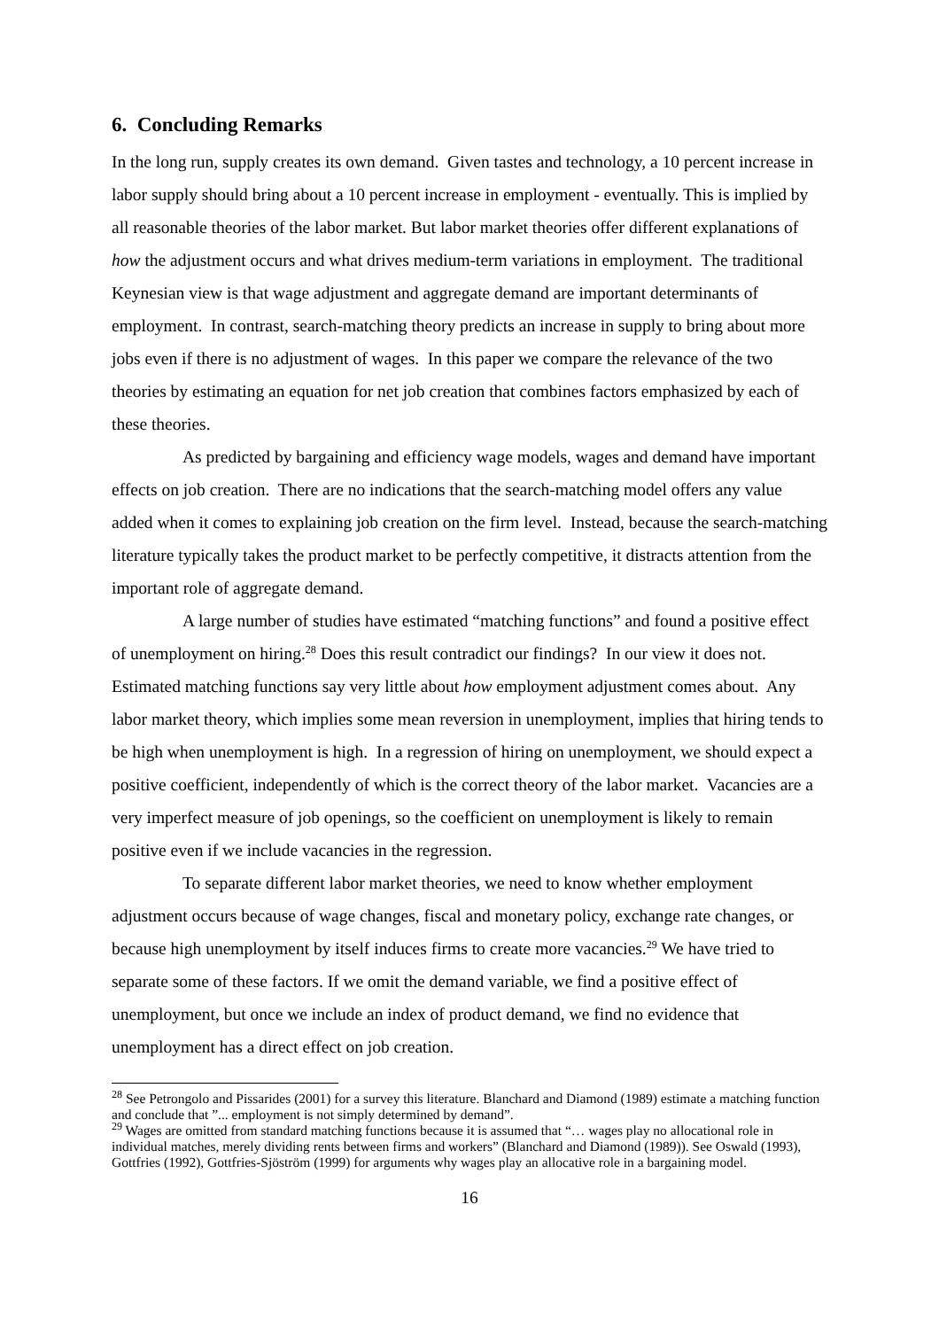6. Concluding Remarks
In the long run, supply creates its own demand. Given tastes and technology, a 10 percent increase in labor supply should bring about a 10 percent increase in employment - eventually. This is implied by all reasonable theories of the labor market. But labor market theories offer different explanations of how the adjustment occurs and what drives medium-term variations in employment. The traditional Keynesian view is that wage adjustment and aggregate demand are important determinants of employment. In contrast, search-matching theory predicts an increase in supply to bring about more jobs even if there is no adjustment of wages. In this paper we compare the relevance of the two theories by estimating an equation for net job creation that combines factors emphasized by each of these theories.
As predicted by bargaining and efficiency wage models, wages and demand have important effects on job creation. There are no indications that the search-matching model offers any value added when it comes to explaining job creation on the firm level. Instead, because the search-matching literature typically takes the product market to be perfectly competitive, it distracts attention from the important role of aggregate demand.
A large number of studies have estimated “matching functions” and found a positive effect of unemployment on hiring.<sup>28</sup> Does this result contradict our findings? In our view it does not. Estimated matching functions say very little about how employment adjustment comes about. Any labor market theory, which implies some mean reversion in unemployment, implies that hiring tends to be high when unemployment is high. In a regression of hiring on unemployment, we should expect a positive coefficient, independently of which is the correct theory of the labor market. Vacancies are a very imperfect measure of job openings, so the coefficient on unemployment is likely to remain positive even if we include vacancies in the regression.
To separate different labor market theories, we need to know whether employment adjustment occurs because of wage changes, fiscal and monetary policy, exchange rate changes, or because high unemployment by itself induces firms to create more vacancies.<sup>29</sup> We have tried to separate some of these factors. If we omit the demand variable, we find a positive effect of unemployment, but once we include an index of product demand, we find no evidence that unemployment has a direct effect on job creation.
<sup>28</sup> See Petrongolo and Pissarides (2001) for a survey this literature. Blanchard and Diamond (1989) estimate a matching function and conclude that ”... employment is not simply determined by demand”.
<sup>29</sup> Wages are omitted from standard matching functions because it is assumed that “… wages play no allocational role in individual matches, merely dividing rents between firms and workers” (Blanchard and Diamond (1989)). See Oswald (1993), Gottfries (1992), Gottfries-Sjöström (1999) for arguments why wages play an allocative role in a bargaining model.
16